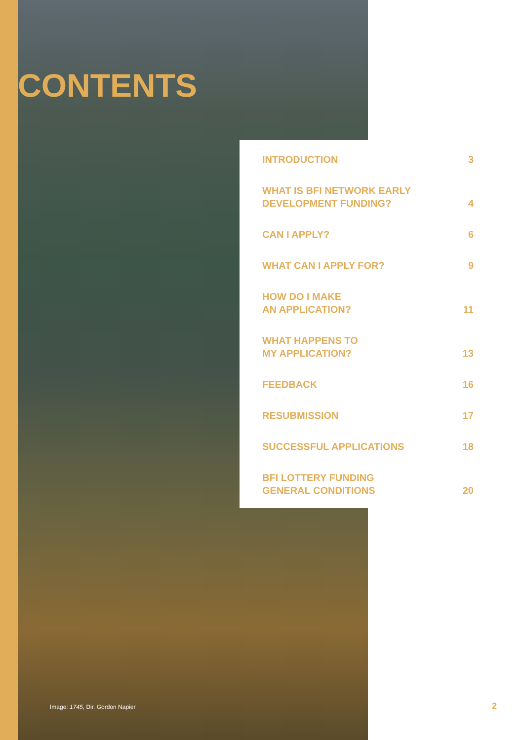CONTENTS
INTRODUCTION 3
WHAT IS BFI NETWORK EARLY
DEVELOPMENT FUNDING? 4
CAN I APPLY? 6
WHAT CAN I APPLY FOR? 9
HOW DO I MAKE
AN APPLICATION? 11
WHAT HAPPENS TO
MY APPLICATION? 13
FEEDBACK 16
RESUBMISSION 17
SUCCESSFUL APPLICATIONS 18
BFI LOTTERY FUNDING
GENERAL CONDITIONS 20
Image: 1745, Dir. Gordon Napier
2